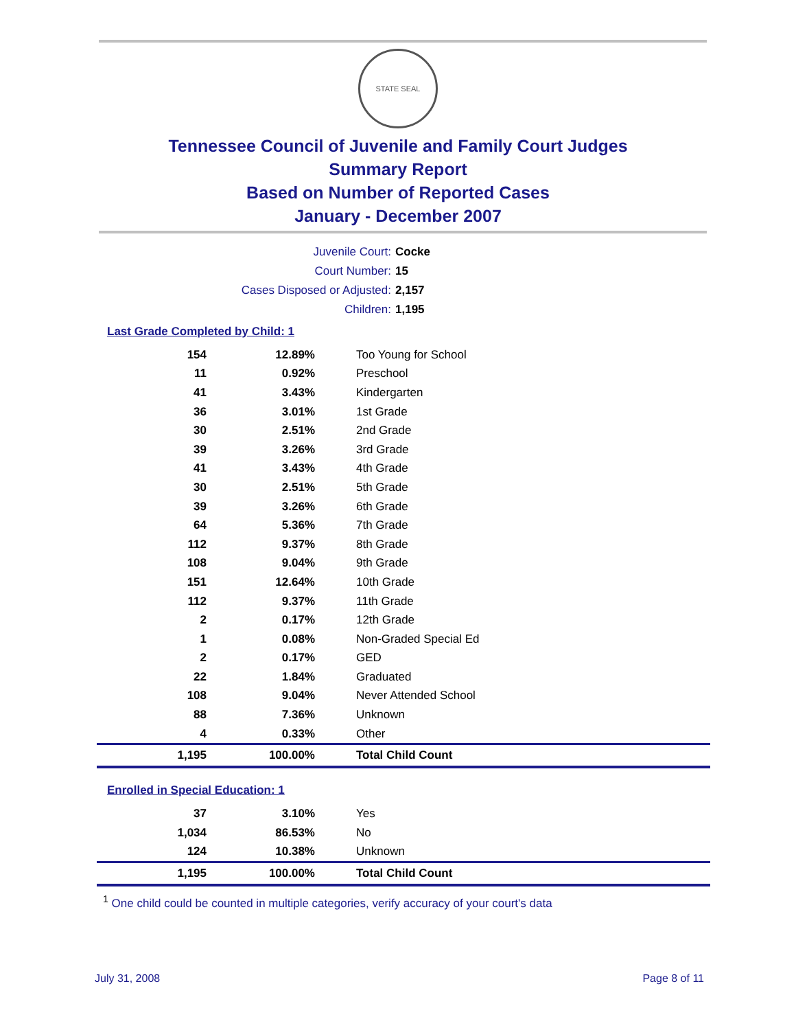STATE SEAL
Tennessee Council of Juvenile and Family Court Judges
Summary Report
Based on Number of Reported Cases
January - December 2007
Juvenile Court: Cocke
Court Number: 15
Cases Disposed or Adjusted: 2,157
Children: 1,195
Last Grade Completed by Child: 1
| 154 | 12.89% | Too Young for School |
| 11 | 0.92% | Preschool |
| 41 | 3.43% | Kindergarten |
| 36 | 3.01% | 1st Grade |
| 30 | 2.51% | 2nd Grade |
| 39 | 3.26% | 3rd Grade |
| 41 | 3.43% | 4th Grade |
| 30 | 2.51% | 5th Grade |
| 39 | 3.26% | 6th Grade |
| 64 | 5.36% | 7th Grade |
| 112 | 9.37% | 8th Grade |
| 108 | 9.04% | 9th Grade |
| 151 | 12.64% | 10th Grade |
| 112 | 9.37% | 11th Grade |
| 2 | 0.17% | 12th Grade |
| 1 | 0.08% | Non-Graded Special Ed |
| 2 | 0.17% | GED |
| 22 | 1.84% | Graduated |
| 108 | 9.04% | Never Attended School |
| 88 | 7.36% | Unknown |
| 4 | 0.33% | Other |
| 1,195 | 100.00% | Total Child Count |
Enrolled in Special Education: 1
| 37 | 3.10% | Yes |
| 1,034 | 86.53% | No |
| 124 | 10.38% | Unknown |
| 1,195 | 100.00% | Total Child Count |
<sup>1</sup> One child could be counted in multiple categories, verify accuracy of your court's data
July 31, 2008 Page 8 of 11